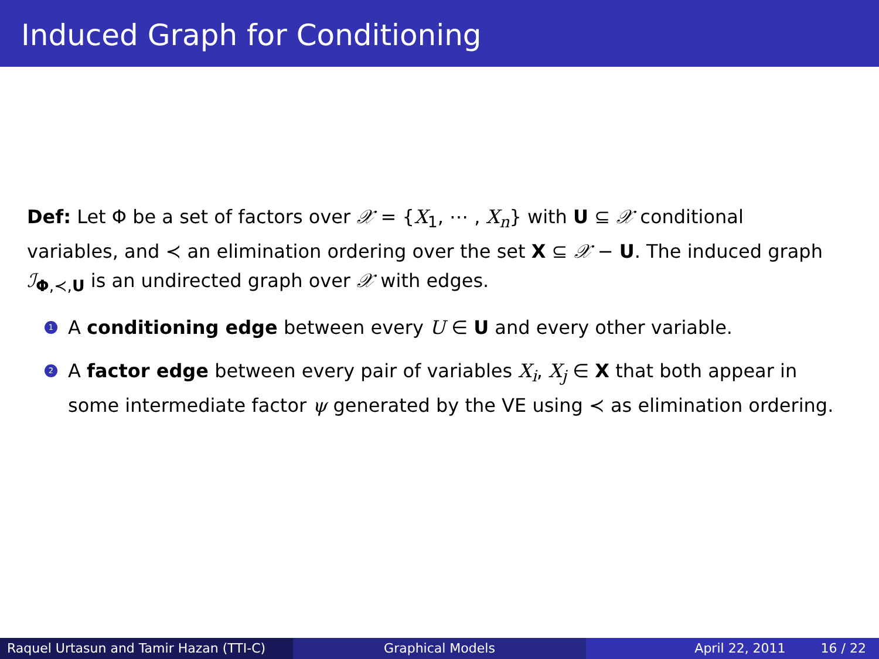Induced Graph for Conditioning
Def: Let Φ be a set of factors over 𝒳 = {X<sub>1</sub>, ⋯ , X<sub>n</sub>} with U ⊆ 𝒳 conditional variables, and ≺ an elimination ordering over the set X ⊆ 𝒳 − U. The induced graph ℐ<sub>Φ,≺,U</sub> is an undirected graph over 𝒳 with edges.
1 A conditioning edge between every U ∈ U and every other variable.
2 A factor edge between every pair of variables X<sub>i</sub>, X<sub>j</sub> ∈ X that both appear in some intermediate factor ψ generated by the VE using ≺ as elimination ordering.
Raquel Urtasun and Tamir Hazan (TTI-C)
Graphical Models April 22, 2011 16 / 22